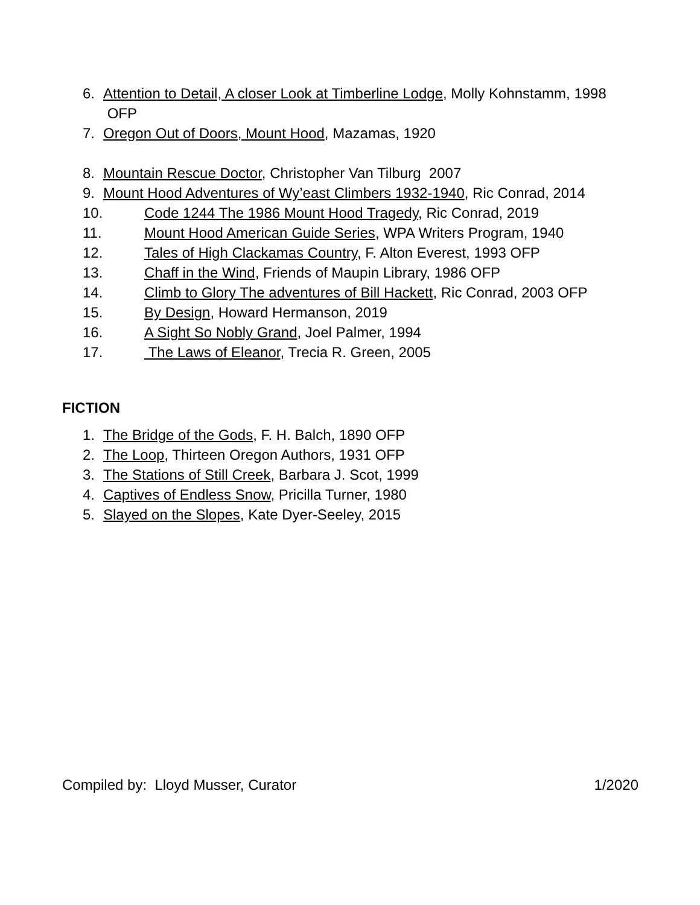6. Attention to Detail, A closer Look at Timberline Lodge, Molly Kohnstamm, 1998 OFP
7. Oregon Out of Doors, Mount Hood, Mazamas, 1920
8. Mountain Rescue Doctor, Christopher Van Tilburg 2007
9. Mount Hood Adventures of Wy’east Climbers 1932-1940, Ric Conrad, 2014
10. Code 1244 The 1986 Mount Hood Tragedy, Ric Conrad, 2019
11. Mount Hood American Guide Series, WPA Writers Program, 1940
12. Tales of High Clackamas Country, F. Alton Everest, 1993 OFP
13. Chaff in the Wind, Friends of Maupin Library, 1986 OFP
14. Climb to Glory The adventures of Bill Hackett, Ric Conrad, 2003 OFP
15. By Design, Howard Hermanson, 2019
16. A Sight So Nobly Grand, Joel Palmer, 1994
17. The Laws of Eleanor, Trecia R. Green, 2005
FICTION
1. The Bridge of the Gods, F. H. Balch, 1890 OFP
2. The Loop, Thirteen Oregon Authors, 1931 OFP
3. The Stations of Still Creek, Barbara J. Scot, 1999
4. Captives of Endless Snow, Pricilla Turner, 1980
5. Slayed on the Slopes, Kate Dyer-Seeley, 2015
Compiled by: Lloyd Musser, Curator 1/2020